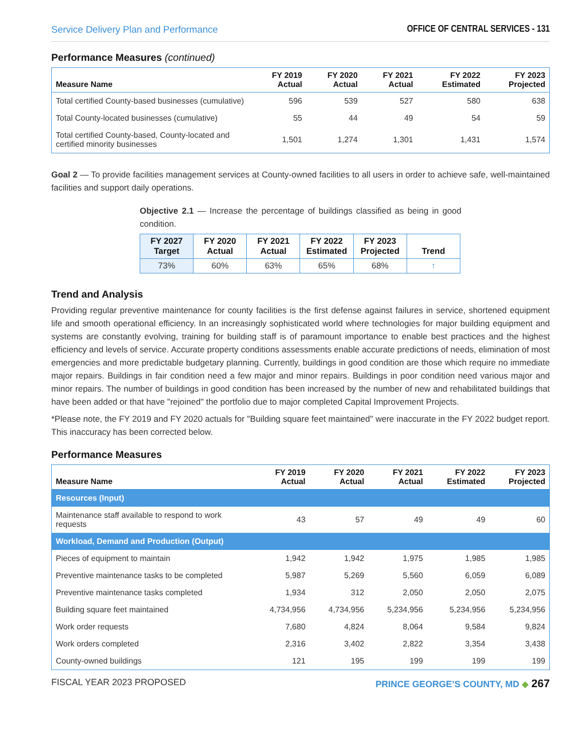Service Delivery Plan and Performance OFFICE OF CENTRAL SERVICES - 131
Performance Measures (continued)
| Measure Name | FY 2019 Actual | FY 2020 Actual | FY 2021 Actual | FY 2022 Estimated | FY 2023 Projected |
| --- | --- | --- | --- | --- | --- |
| Total certified County-based businesses (cumulative) | 596 | 539 | 527 | 580 | 638 |
| Total County-located businesses (cumulative) | 55 | 44 | 49 | 54 | 59 |
| Total certified County-based, County-located and certified minority businesses | 1,501 | 1,274 | 1,301 | 1,431 | 1,574 |
Goal 2 — To provide facilities management services at County-owned facilities to all users in order to achieve safe, well-maintained facilities and support daily operations.
Objective 2.1 — Increase the percentage of buildings classified as being in good condition.
| FY 2027 Target | FY 2020 Actual | FY 2021 Actual | FY 2022 Estimated | FY 2023 Projected | Trend |
| --- | --- | --- | --- | --- | --- |
| 73% | 60% | 63% | 65% | 68% | ↑ |
Trend and Analysis
Providing regular preventive maintenance for county facilities is the first defense against failures in service, shortened equipment life and smooth operational efficiency. In an increasingly sophisticated world where technologies for major building equipment and systems are constantly evolving, training for building staff is of paramount importance to enable best practices and the highest efficiency and levels of service. Accurate property conditions assessments enable accurate predictions of needs, elimination of most emergencies and more predictable budgetary planning. Currently, buildings in good condition are those which require no immediate major repairs. Buildings in fair condition need a few major and minor repairs. Buildings in poor condition need various major and minor repairs. The number of buildings in good condition has been increased by the number of new and rehabilitated buildings that have been added or that have "rejoined" the portfolio due to major completed Capital Improvement Projects.
*Please note, the FY 2019 and FY 2020 actuals for "Building square feet maintained" were inaccurate in the FY 2022 budget report. This inaccuracy has been corrected below.
Performance Measures
| Measure Name | FY 2019 Actual | FY 2020 Actual | FY 2021 Actual | FY 2022 Estimated | FY 2023 Projected |
| --- | --- | --- | --- | --- | --- |
| Resources (Input) | | | | | |
| Maintenance staff available to respond to work requests | 43 | 57 | 49 | 49 | 60 |
| Workload, Demand and Production (Output) | | | | | |
| Pieces of equipment to maintain | 1,942 | 1,942 | 1,975 | 1,985 | 1,985 |
| Preventive maintenance tasks to be completed | 5,987 | 5,269 | 5,560 | 6,059 | 6,089 |
| Preventive maintenance tasks completed | 1,934 | 312 | 2,050 | 2,050 | 2,075 |
| Building square feet maintained | 4,734,956 | 4,734,956 | 5,234,956 | 5,234,956 | 5,234,956 |
| Work order requests | 7,680 | 4,824 | 8,064 | 9,584 | 9,824 |
| Work orders completed | 2,316 | 3,402 | 2,822 | 3,354 | 3,438 |
| County-owned buildings | 121 | 195 | 199 | 199 | 199 |
FISCAL YEAR 2023 PROPOSED PRINCE GEORGE’S COUNTY, MD ◆ 267